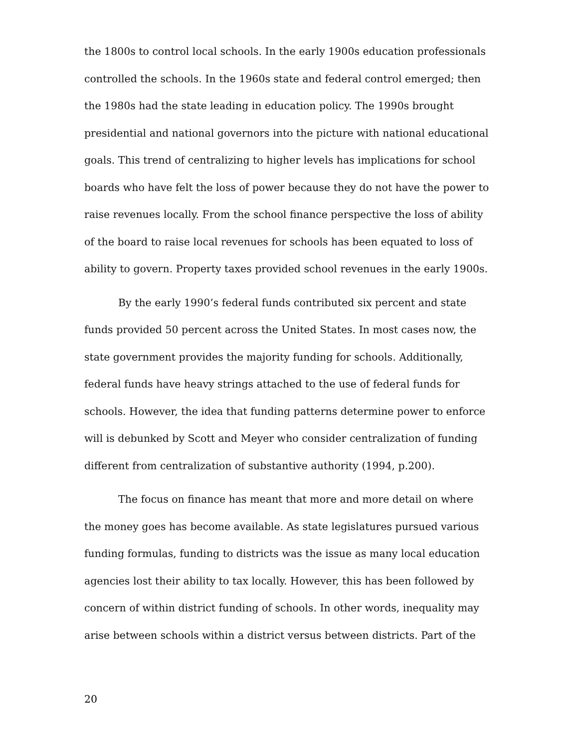the 1800s to control local schools. In the early 1900s education professionals controlled the schools. In the 1960s state and federal control emerged; then the 1980s had the state leading in education policy. The 1990s brought presidential and national governors into the picture with national educational goals. This trend of centralizing to higher levels has implications for school boards who have felt the loss of power because they do not have the power to raise revenues locally. From the school finance perspective the loss of ability of the board to raise local revenues for schools has been equated to loss of ability to govern. Property taxes provided school revenues in the early 1900s.
By the early 1990’s federal funds contributed six percent and state funds provided 50 percent across the United States. In most cases now, the state government provides the majority funding for schools. Additionally, federal funds have heavy strings attached to the use of federal funds for schools. However, the idea that funding patterns determine power to enforce will is debunked by Scott and Meyer who consider centralization of funding different from centralization of substantive authority (1994, p.200).
The focus on finance has meant that more and more detail on where the money goes has become available. As state legislatures pursued various funding formulas, funding to districts was the issue as many local education agencies lost their ability to tax locally. However, this has been followed by concern of within district funding of schools. In other words, inequality may arise between schools within a district versus between districts. Part of the
20